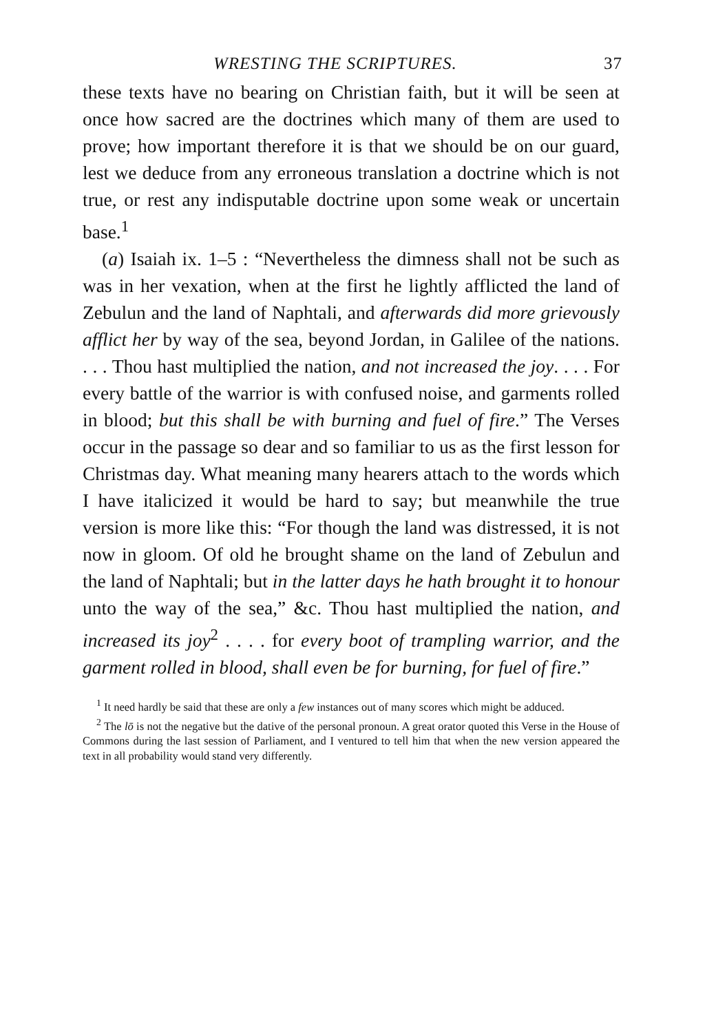WRESTING THE SCRIPTURES. 37
these texts have no bearing on Christian faith, but it will be seen at once how sacred are the doctrines which many of them are used to prove; how important therefore it is that we should be on our guard, lest we deduce from any erroneous translation a doctrine which is not true, or rest any indisputable doctrine upon some weak or uncertain base.<sup>1</sup>
(a) Isaiah ix. 1–5 : “Nevertheless the dimness shall not be such as was in her vexation, when at the first he lightly afflicted the land of Zebulun and the land of Naphtali, and afterwards did more grievously afflict her by way of the sea, beyond Jordan, in Galilee of the nations. . . . Thou hast multiplied the nation, and not increased the joy. . . . For every battle of the warrior is with confused noise, and garments rolled in blood; but this shall be with burning and fuel of fire.” The Verses occur in the passage so dear and so familiar to us as the first lesson for Christmas day. What meaning many hearers attach to the words which I have italicized it would be hard to say; but meanwhile the true version is more like this: “For though the land was distressed, it is not now in gloom. Of old he brought shame on the land of Zebulun and the land of Naphtali; but in the latter days he hath brought it to honour unto the way of the sea,” &c. Thou hast multiplied the nation, and increased its joy<sup>2</sup> . . . . for every boot of trampling warrior, and the garment rolled in blood, shall even be for burning, for fuel of fire.”
<sup>1</sup> It need hardly be said that these are only a few instances out of many scores which might be adduced.
<sup>2</sup> The lō is not the negative but the dative of the personal pronoun. A great orator quoted this Verse in the House of Commons during the last session of Parliament, and I ventured to tell him that when the new version appeared the text in all probability would stand very differently.